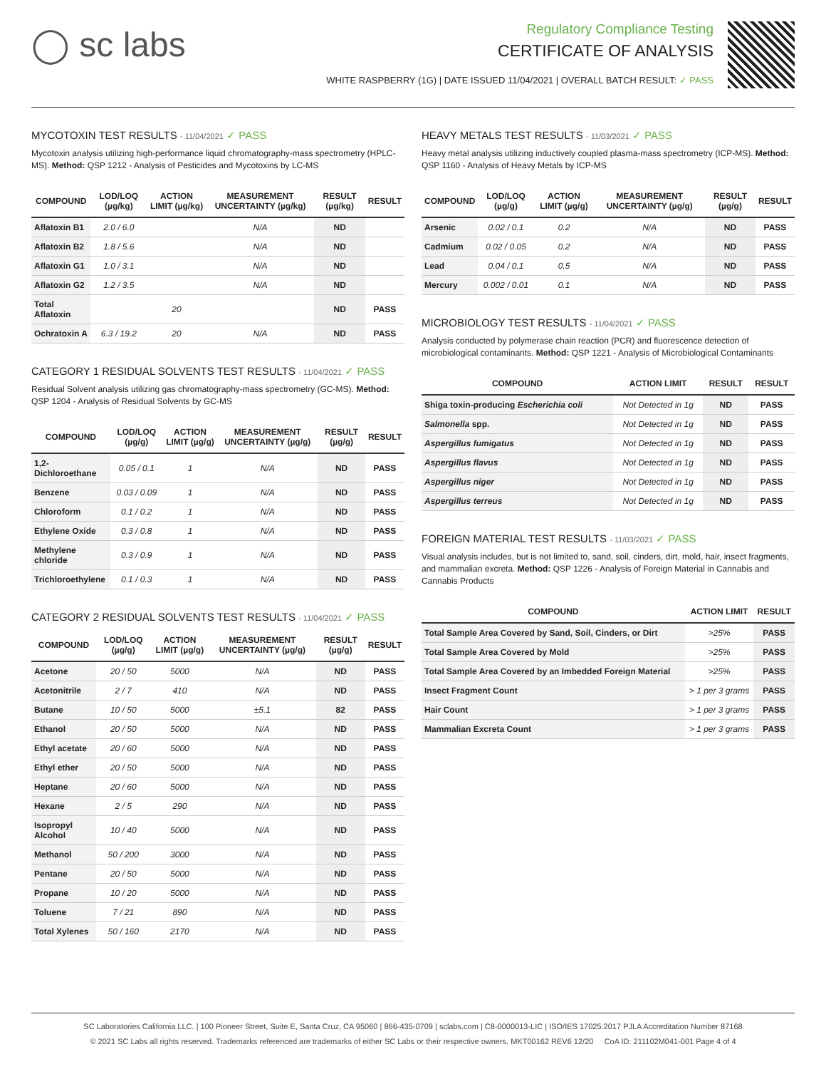◯ sc labs
Regulatory Compliance Testing
CERTIFICATE OF ANALYSIS
WHITE RASPBERRY (1G) | DATE ISSUED 11/04/2021 | OVERALL BATCH RESULT: ✓ PASS
MYCOTOXIN TEST RESULTS - 11/04/2021 ✓ PASS
Mycotoxin analysis utilizing high-performance liquid chromatography-mass spectrometry (HPLC-MS). Method: QSP 1212 - Analysis of Pesticides and Mycotoxins by LC-MS
| COMPOUND | LOD/LOQ (µg/kg) | ACTION LIMIT (µg/kg) | MEASUREMENT UNCERTAINTY (µg/kg) | RESULT (µg/kg) | RESULT |
| --- | --- | --- | --- | --- | --- |
| Aflatoxin B1 | 2.0 / 6.0 | | N/A | ND | |
| Aflatoxin B2 | 1.8 / 5.6 | | N/A | ND | |
| Aflatoxin G1 | 1.0 / 3.1 | | N/A | ND | |
| Aflatoxin G2 | 1.2 / 3.5 | | N/A | ND | |
| Total Aflatoxin | | 20 | | ND | PASS |
| Ochratoxin A | 6.3 / 19.2 | 20 | N/A | ND | PASS |
CATEGORY 1 RESIDUAL SOLVENTS TEST RESULTS - 11/04/2021 ✓ PASS
Residual Solvent analysis utilizing gas chromatography-mass spectrometry (GC-MS). Method: QSP 1204 - Analysis of Residual Solvents by GC-MS
| COMPOUND | LOD/LOQ (µg/g) | ACTION LIMIT (µg/g) | MEASUREMENT UNCERTAINTY (µg/g) | RESULT (µg/g) | RESULT |
| --- | --- | --- | --- | --- | --- |
| 1,2-Dichloroethane | 0.05 / 0.1 | 1 | N/A | ND | PASS |
| Benzene | 0.03 / 0.09 | 1 | N/A | ND | PASS |
| Chloroform | 0.1 / 0.2 | 1 | N/A | ND | PASS |
| Ethylene Oxide | 0.3 / 0.8 | 1 | N/A | ND | PASS |
| Methylene chloride | 0.3 / 0.9 | 1 | N/A | ND | PASS |
| Trichloroethylene | 0.1 / 0.3 | 1 | N/A | ND | PASS |
CATEGORY 2 RESIDUAL SOLVENTS TEST RESULTS - 11/04/2021 ✓ PASS
| COMPOUND | LOD/LOQ (µg/g) | ACTION LIMIT (µg/g) | MEASUREMENT UNCERTAINTY (µg/g) | RESULT (µg/g) | RESULT |
| --- | --- | --- | --- | --- | --- |
| Acetone | 20 / 50 | 5000 | N/A | ND | PASS |
| Acetonitrile | 2 / 7 | 410 | N/A | ND | PASS |
| Butane | 10 / 50 | 5000 | ±5.1 | 82 | PASS |
| Ethanol | 20 / 50 | 5000 | N/A | ND | PASS |
| Ethyl acetate | 20 / 60 | 5000 | N/A | ND | PASS |
| Ethyl ether | 20 / 50 | 5000 | N/A | ND | PASS |
| Heptane | 20 / 60 | 5000 | N/A | ND | PASS |
| Hexane | 2 / 5 | 290 | N/A | ND | PASS |
| Isopropyl Alcohol | 10 / 40 | 5000 | N/A | ND | PASS |
| Methanol | 50 / 200 | 3000 | N/A | ND | PASS |
| Pentane | 20 / 50 | 5000 | N/A | ND | PASS |
| Propane | 10 / 20 | 5000 | N/A | ND | PASS |
| Toluene | 7 / 21 | 890 | N/A | ND | PASS |
| Total Xylenes | 50 / 160 | 2170 | N/A | ND | PASS |
HEAVY METALS TEST RESULTS - 11/03/2021 ✓ PASS
Heavy metal analysis utilizing inductively coupled plasma-mass spectrometry (ICP-MS). Method: QSP 1160 - Analysis of Heavy Metals by ICP-MS
| COMPOUND | LOD/LOQ (µg/g) | ACTION LIMIT (µg/g) | MEASUREMENT UNCERTAINTY (µg/g) | RESULT (µg/g) | RESULT |
| --- | --- | --- | --- | --- | --- |
| Arsenic | 0.02 / 0.1 | 0.2 | N/A | ND | PASS |
| Cadmium | 0.02 / 0.05 | 0.2 | N/A | ND | PASS |
| Lead | 0.04 / 0.1 | 0.5 | N/A | ND | PASS |
| Mercury | 0.002 / 0.01 | 0.1 | N/A | ND | PASS |
MICROBIOLOGY TEST RESULTS - 11/04/2021 ✓ PASS
Analysis conducted by polymerase chain reaction (PCR) and fluorescence detection of microbiological contaminants. Method: QSP 1221 - Analysis of Microbiological Contaminants
| COMPOUND | ACTION LIMIT | RESULT | RESULT |
| --- | --- | --- | --- |
| Shiga toxin-producing Escherichia coli | Not Detected in 1g | ND | PASS |
| Salmonella spp. | Not Detected in 1g | ND | PASS |
| Aspergillus fumigatus | Not Detected in 1g | ND | PASS |
| Aspergillus flavus | Not Detected in 1g | ND | PASS |
| Aspergillus niger | Not Detected in 1g | ND | PASS |
| Aspergillus terreus | Not Detected in 1g | ND | PASS |
FOREIGN MATERIAL TEST RESULTS - 11/03/2021 ✓ PASS
Visual analysis includes, but is not limited to, sand, soil, cinders, dirt, mold, hair, insect fragments, and mammalian excreta. Method: QSP 1226 - Analysis of Foreign Material in Cannabis and Cannabis Products
| COMPOUND | ACTION LIMIT | RESULT |
| --- | --- | --- |
| Total Sample Area Covered by Sand, Soil, Cinders, or Dirt | >25% | PASS |
| Total Sample Area Covered by Mold | >25% | PASS |
| Total Sample Area Covered by an Imbedded Foreign Material | >25% | PASS |
| Insect Fragment Count | > 1 per 3 grams | PASS |
| Hair Count | > 1 per 3 grams | PASS |
| Mammalian Excreta Count | > 1 per 3 grams | PASS |
SC Laboratories California LLC. | 100 Pioneer Street, Suite E, Santa Cruz, CA 95060 | 866-435-0709 | sclabs.com | C8-0000013-LIC | ISO/IES 17025:2017 PJLA Accreditation Number 87168
© 2021 SC Labs all rights reserved. Trademarks referenced are trademarks of either SC Labs or their respective owners. MKT00162 REV6 12/20 CoA ID: 211102M041-001 Page 4 of 4